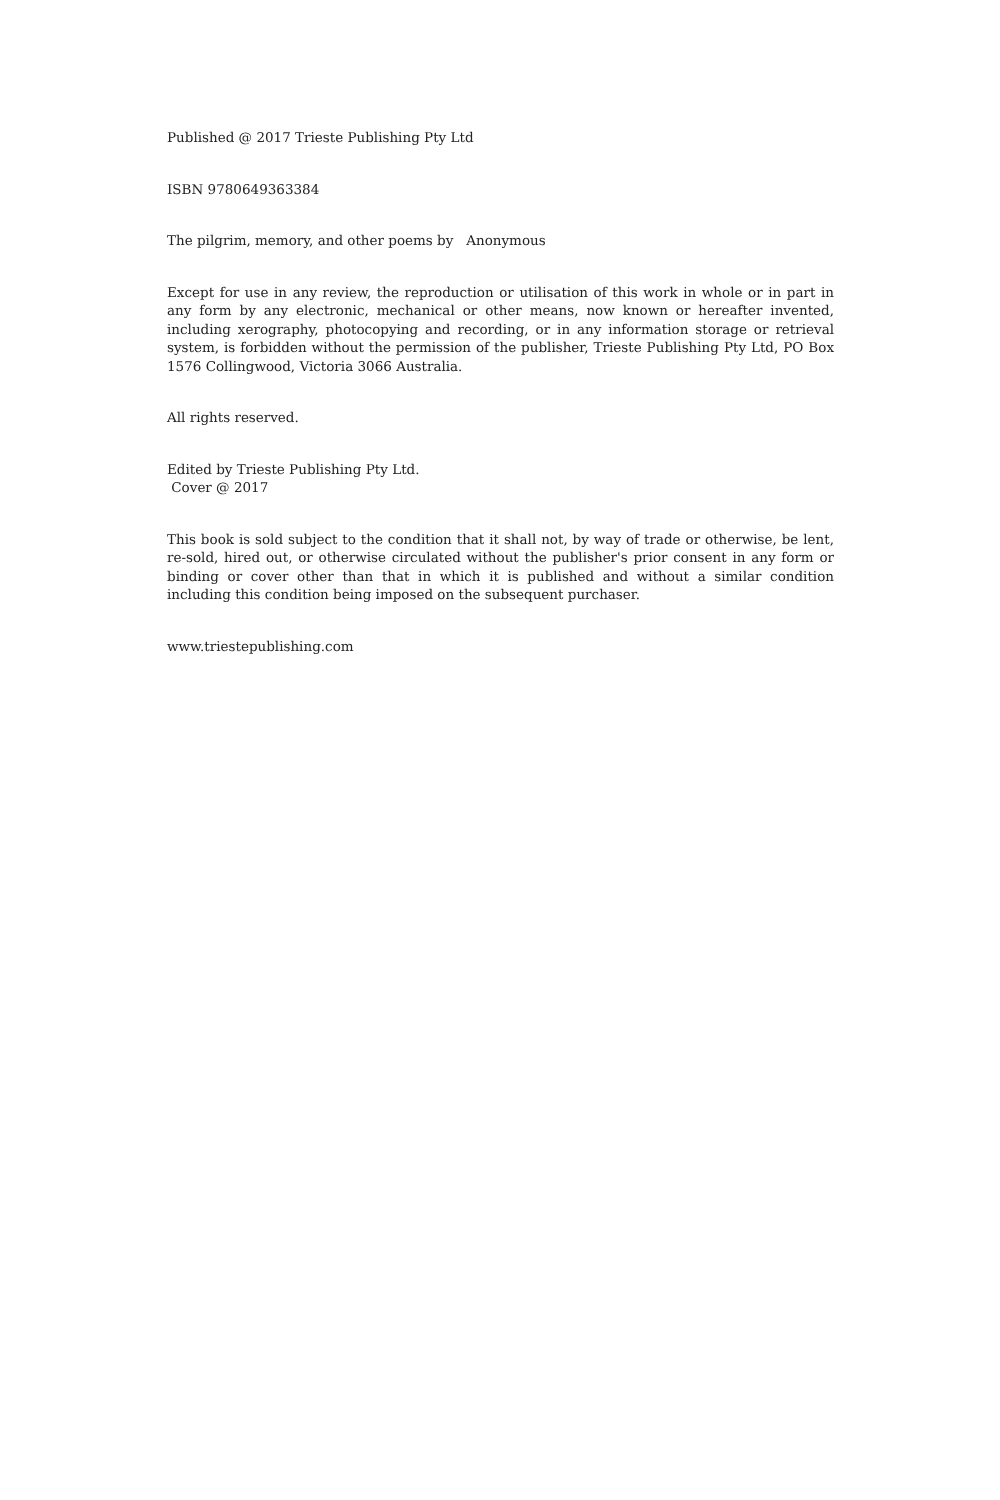Published @ 2017 Trieste Publishing Pty Ltd
ISBN 9780649363384
The pilgrim, memory, and other poems by Anonymous
Except for use in any review, the reproduction or utilisation of this work in whole or in part in any form by any electronic, mechanical or other means, now known or hereafter invented, including xerography, photocopying and recording, or in any information storage or retrieval system, is forbidden without the permission of the publisher, Trieste Publishing Pty Ltd, PO Box 1576 Collingwood, Victoria 3066 Australia.
All rights reserved.
Edited by Trieste Publishing Pty Ltd.
Cover @ 2017
This book is sold subject to the condition that it shall not, by way of trade or otherwise, be lent, re-sold, hired out, or otherwise circulated without the publisher's prior consent in any form or binding or cover other than that in which it is published and without a similar condition including this condition being imposed on the subsequent purchaser.
www.triestepublishing.com